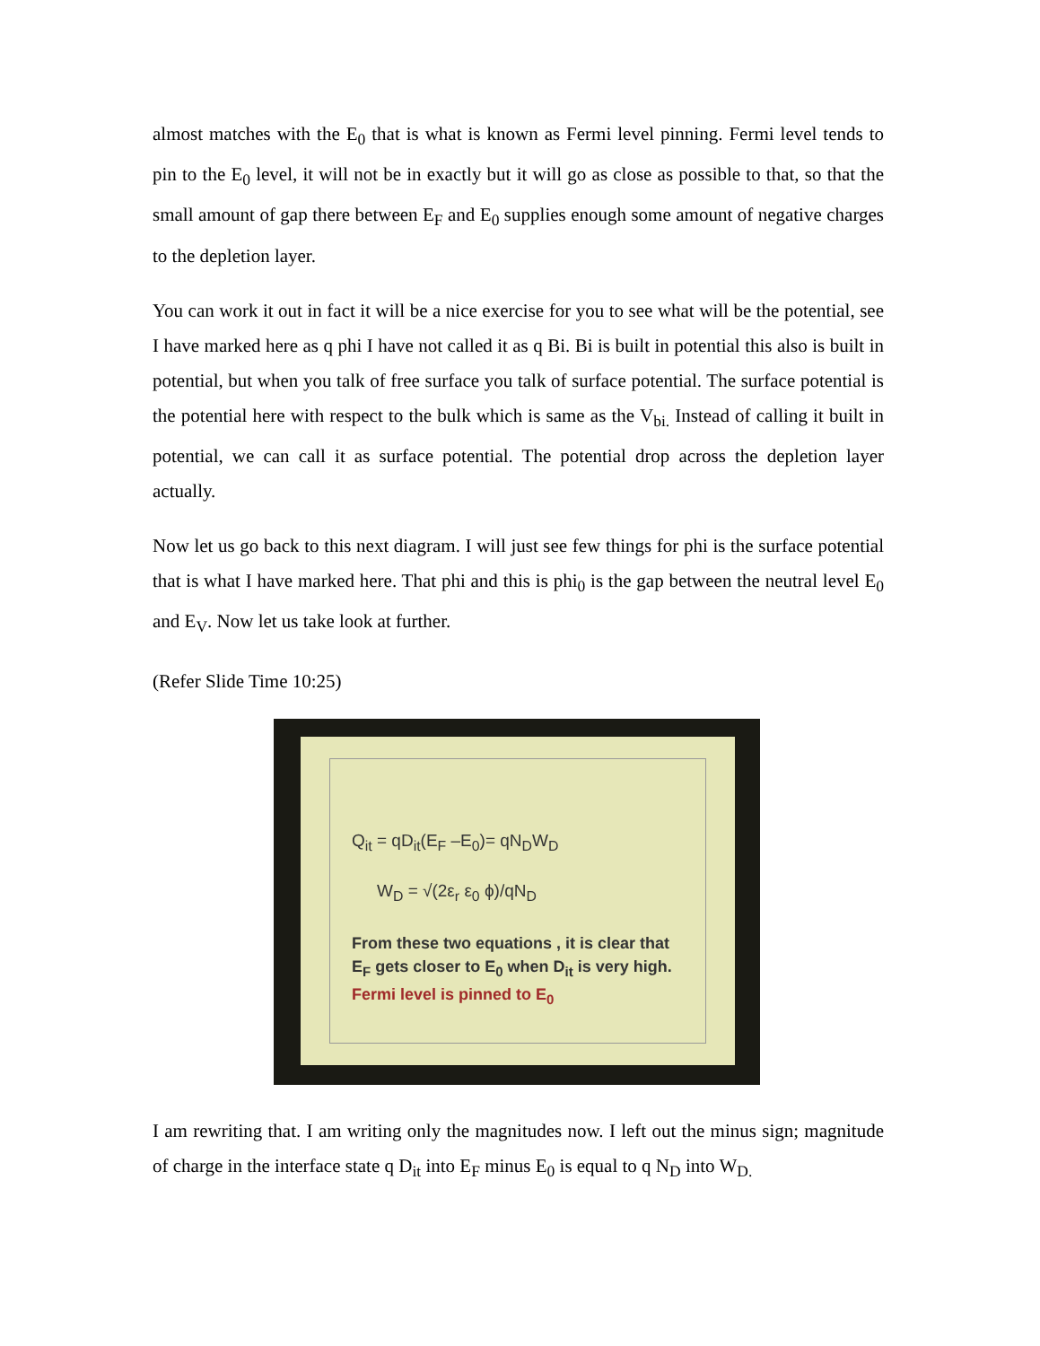almost matches with the E<sub>0</sub> that is what is known as Fermi level pinning. Fermi level tends to pin to the E<sub>0</sub> level, it will not be in exactly but it will go as close as possible to that, so that the small amount of gap there between E<sub>F</sub> and E<sub>0</sub> supplies enough some amount of negative charges to the depletion layer.
You can work it out in fact it will be a nice exercise for you to see what will be the potential, see I have marked here as q phi I have not called it as q Bi. Bi is built in potential this also is built in potential, but when you talk of free surface you talk of surface potential. The surface potential is the potential here with respect to the bulk which is same as the V<sub>bi.</sub> Instead of calling it built in potential, we can call it as surface potential. The potential drop across the depletion layer actually.
Now let us go back to this next diagram. I will just see few things for phi is the surface potential that is what I have marked here. That phi and this is phi<sub>0</sub> is the gap between the neutral level E<sub>0</sub> and E<sub>V</sub>. Now let us take look at further.
(Refer Slide Time 10:25)
Q<sub>it</sub> = qD<sub>it</sub>(E<sub>F</sub> –E<sub>0</sub>)= qN<sub>D</sub>W<sub>D</sub>
W<sub>D</sub> = √(2ε<sub>r</sub> ε<sub>0</sub> ϕ)/qN<sub>D</sub>
From these two equations , it is clear that E<sub>F</sub> gets closer to E<sub>0</sub> when D<sub>it</sub> is very high. Fermi level is pinned to E<sub>0</sub>
I am rewriting that. I am writing only the magnitudes now. I left out the minus sign; magnitude of charge in the interface state q D<sub>it</sub> into E<sub>F</sub> minus E<sub>0</sub> is equal to q N<sub>D</sub> into W<sub>D.</sub>